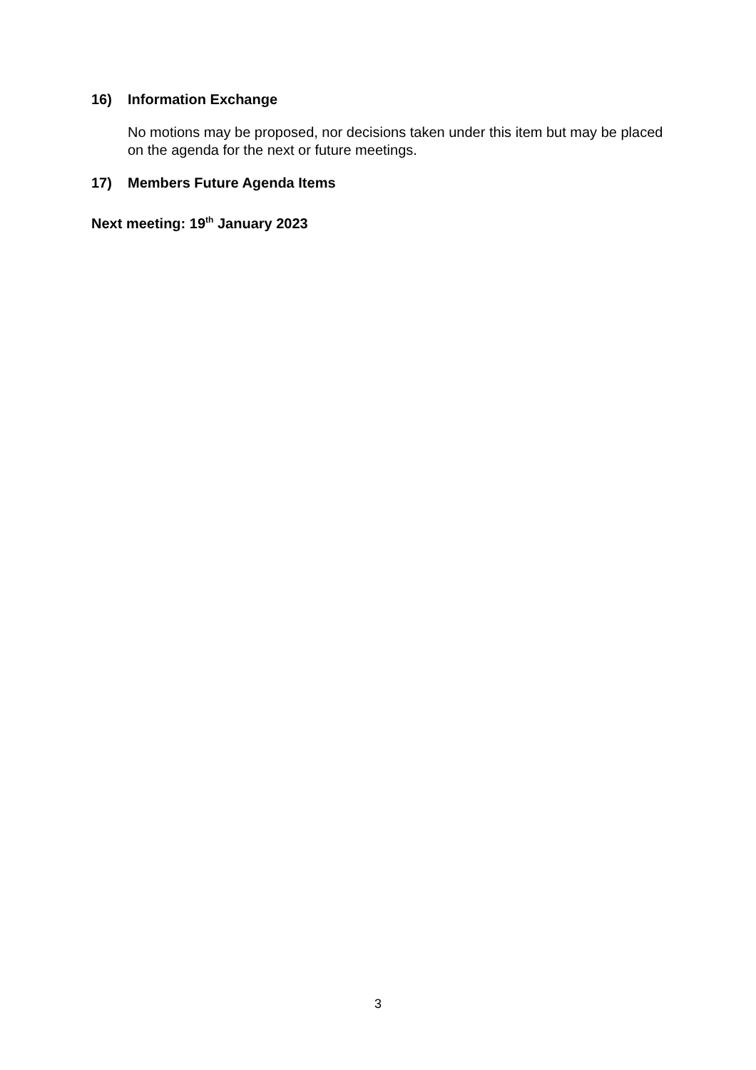16) Information Exchange
No motions may be proposed, nor decisions taken under this item but may be placed on the agenda for the next or future meetings.
17) Members Future Agenda Items
Next meeting: 19<sup>th</sup> January 2023
3